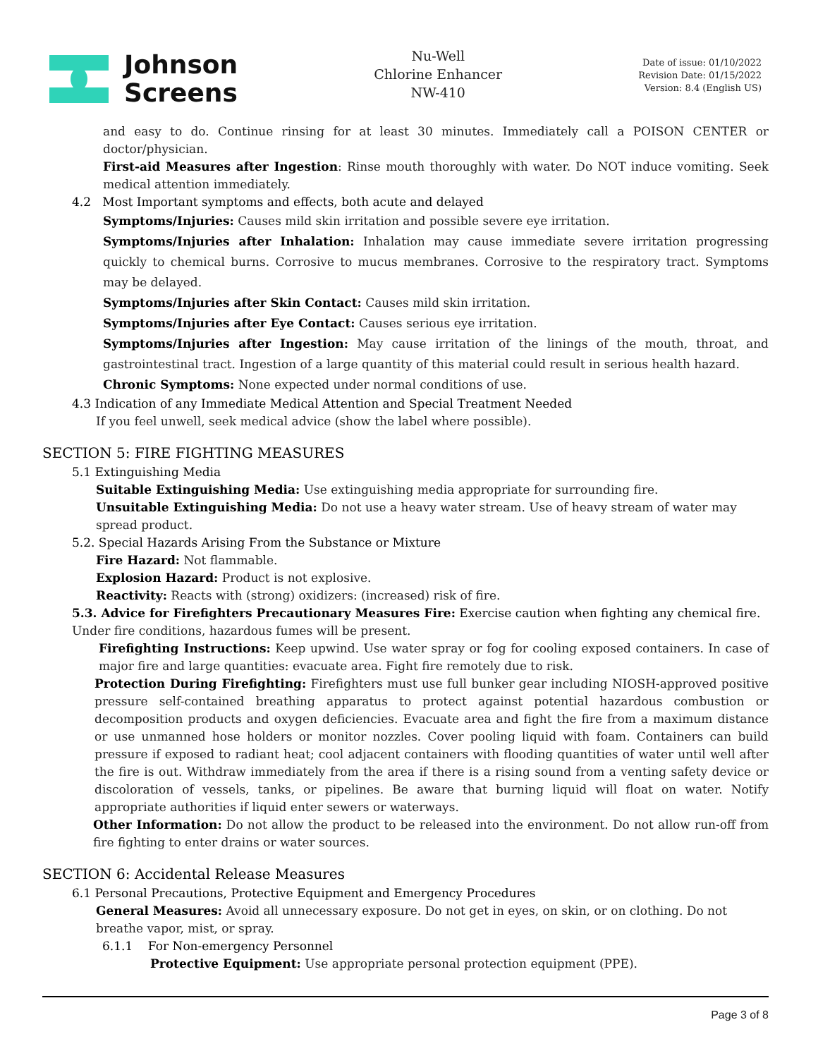Johnson
Screens
Nu-Well
Chlorine Enhancer
NW-410
Date of issue: 01/10/2022
Revision Date: 01/15/2022
Version: 8.4 (English US)
and easy to do. Continue rinsing for at least 30 minutes. Immediately call a POISON CENTER or doctor/physician.
First-aid Measures after Ingestion: Rinse mouth thoroughly with water. Do NOT induce vomiting. Seek medical attention immediately.
4.2 Most Important symptoms and effects, both acute and delayed
Symptoms/Injuries: Causes mild skin irritation and possible severe eye irritation.
Symptoms/Injuries after Inhalation: Inhalation may cause immediate severe irritation progressing quickly to chemical burns. Corrosive to mucus membranes. Corrosive to the respiratory tract. Symptoms may be delayed.
Symptoms/Injuries after Skin Contact: Causes mild skin irritation.
Symptoms/Injuries after Eye Contact: Causes serious eye irritation.
Symptoms/Injuries after Ingestion: May cause irritation of the linings of the mouth, throat, and gastrointestinal tract. Ingestion of a large quantity of this material could result in serious health hazard.
Chronic Symptoms: None expected under normal conditions of use.
4.3 Indication of any Immediate Medical Attention and Special Treatment Needed
If you feel unwell, seek medical advice (show the label where possible).
SECTION 5: FIRE FIGHTING MEASURES
5.1 Extinguishing Media
Suitable Extinguishing Media: Use extinguishing media appropriate for surrounding fire.
Unsuitable Extinguishing Media: Do not use a heavy water stream. Use of heavy stream of water may spread product.
5.2. Special Hazards Arising From the Substance or Mixture
Fire Hazard: Not flammable.
Explosion Hazard: Product is not explosive.
Reactivity: Reacts with (strong) oxidizers: (increased) risk of fire.
5.3. Advice for Firefighters Precautionary Measures Fire: Exercise caution when fighting any chemical fire.
Under fire conditions, hazardous fumes will be present.
Firefighting Instructions: Keep upwind. Use water spray or fog for cooling exposed containers. In case of major fire and large quantities: evacuate area. Fight fire remotely due to risk.
Protection During Firefighting: Firefighters must use full bunker gear including NIOSH-approved positive pressure self-contained breathing apparatus to protect against potential hazardous combustion or decomposition products and oxygen deficiencies. Evacuate area and fight the fire from a maximum distance or use unmanned hose holders or monitor nozzles. Cover pooling liquid with foam. Containers can build pressure if exposed to radiant heat; cool adjacent containers with flooding quantities of water until well after the fire is out. Withdraw immediately from the area if there is a rising sound from a venting safety device or discoloration of vessels, tanks, or pipelines. Be aware that burning liquid will float on water. Notify appropriate authorities if liquid enter sewers or waterways.
Other Information: Do not allow the product to be released into the environment. Do not allow run-off from fire fighting to enter drains or water sources.
SECTION 6: Accidental Release Measures
6.1 Personal Precautions, Protective Equipment and Emergency Procedures
General Measures: Avoid all unnecessary exposure. Do not get in eyes, on skin, or on clothing. Do not breathe vapor, mist, or spray.
6.1.1 For Non-emergency Personnel
Protective Equipment: Use appropriate personal protection equipment (PPE).
Page 3 of 8